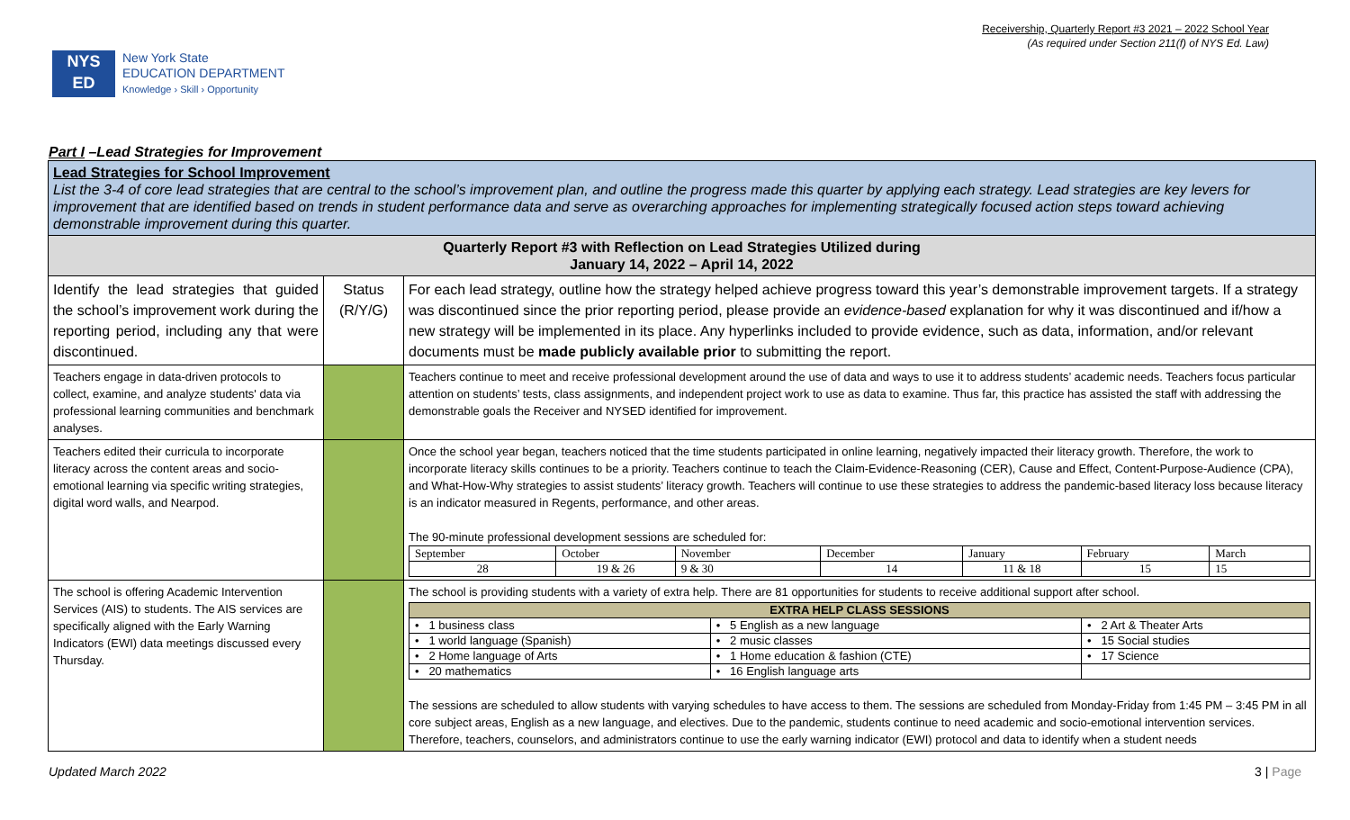Receivership, Quarterly Report #3 2021 – 2022 School Year
(As required under Section 211(f) of NYS Ed. Law)
NYS
ED
New York State
EDUCATION DEPARTMENT
Knowledge › Skill › Opportunity
Part I –Lead Strategies for Improvement
| Lead Strategies for School Improvement List the 3-4 of core lead strategies that are central to the school’s improvement plan, and outline the progress made this quarter by applying each strategy. Lead strategies are key levers for improvement that are identified based on trends in student performance data and serve as overarching approaches for implementing strategically focused action steps toward achieving demonstrable improvement during this quarter. | | |
| Quarterly Report #3 with Reflection on Lead Strategies Utilized during January 14, 2022 – April 14, 2022 | | |
| Identify the lead strategies that guided the school’s improvement work during the reporting period, including any that were discontinued. | Status (R/Y/G) | For each lead strategy, outline how the strategy helped achieve progress toward this year’s demonstrable improvement targets. If a strategy was discontinued since the prior reporting period, please provide an evidence-based explanation for why it was discontinued and if/how a new strategy will be implemented in its place. Any hyperlinks included to provide evidence, such as data, information, and/or relevant documents must be made publicly available prior to submitting the report. |
| Teachers engage in data-driven protocols to collect, examine, and analyze students' data via professional learning communities and benchmark analyses. | | Teachers continue to meet and receive professional development around the use of data and ways to use it to address students’ academic needs. Teachers focus particular attention on students’ tests, class assignments, and independent project work to use as data to examine. Thus far, this practice has assisted the staff with addressing the demonstrable goals the Receiver and NYSED identified for improvement. |
| Teachers edited their curricula to incorporate literacy across the content areas and socio-emotional learning via specific writing strategies, digital word walls, and Nearpod. | | Once the school year began, teachers noticed that the time students participated in online learning, negatively impacted their literacy growth. Therefore, the work to incorporate literacy skills continues to be a priority. Teachers continue to teach the Claim-Evidence-Reasoning (CER), Cause and Effect, Content-Purpose-Audience (CPA), and What-How-Why strategies to assist students’ literacy growth. Teachers will continue to use these strategies to address the pandemic-based literacy loss because literacy is an indicator measured in Regents, performance, and other areas. The 90-minute professional development sessions are scheduled for: / September / October / November / December / January / February / March / / 28 / 19 & 26 / 9 & 30 / 14 / 11 & 18 / 15 / 15 / |
| The school is offering Academic Intervention Services (AIS) to students. The AIS services are specifically aligned with the Early Warning Indicators (EWI) data meetings discussed every Thursday. | | The school is providing students with a variety of extra help. There are 81 opportunities for students to receive additional support after school. / EXTRA HELP CLASS SESSIONS / / / / • 1 business class / • 5 English as a new language / • 2 Art & Theater Arts / / • 1 world language (Spanish) / • 2 music classes / • 15 Social studies / / • 2 Home language of Arts / • 1 Home education & fashion (CTE) / • 17 Science / / • 20 mathematics / • 16 English language arts / / The sessions are scheduled to allow students with varying schedules to have access to them. The sessions are scheduled from Monday-Friday from 1:45 PM – 3:45 PM in all core subject areas, English as a new language, and electives. Due to the pandemic, students continue to need academic and socio-emotional intervention services. Therefore, teachers, counselors, and administrators continue to use the early warning indicator (EWI) protocol and data to identify when a student needs |
Updated March 2022 3 | Page